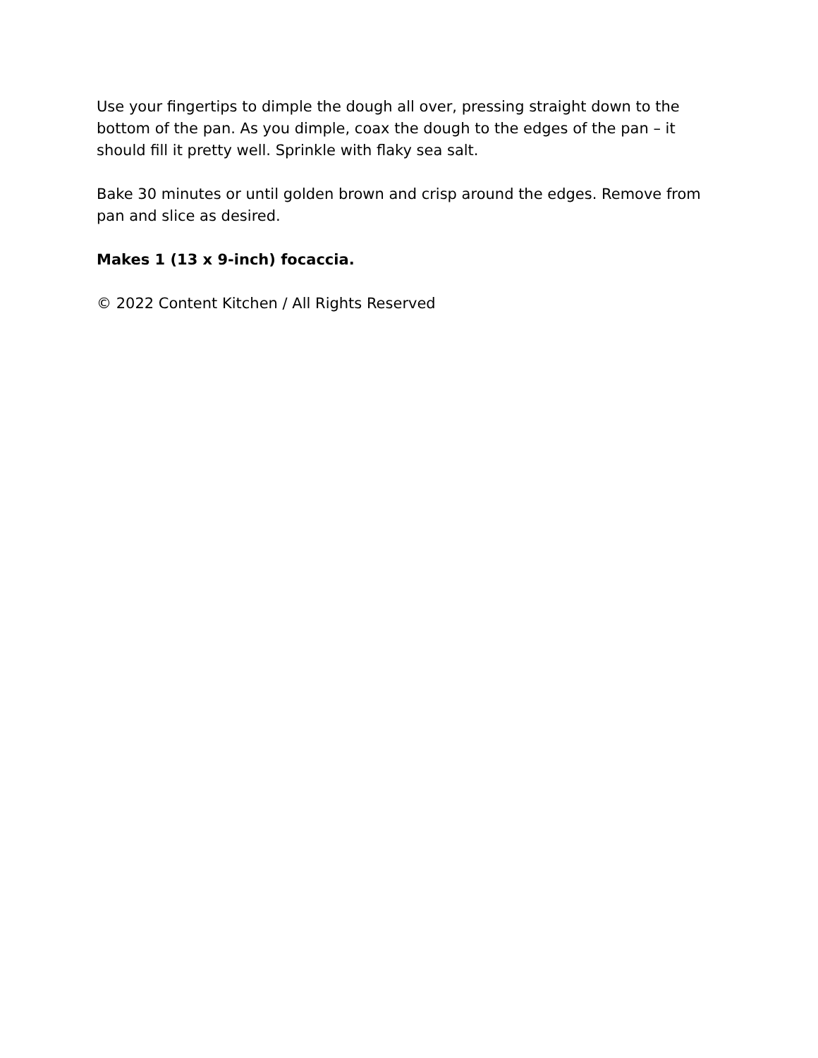Use your fingertips to dimple the dough all over, pressing straight down to the bottom of the pan. As you dimple, coax the dough to the edges of the pan – it should fill it pretty well. Sprinkle with flaky sea salt.
Bake 30 minutes or until golden brown and crisp around the edges. Remove from pan and slice as desired.
Makes 1 (13 x 9-inch) focaccia.
© 2022 Content Kitchen / All Rights Reserved